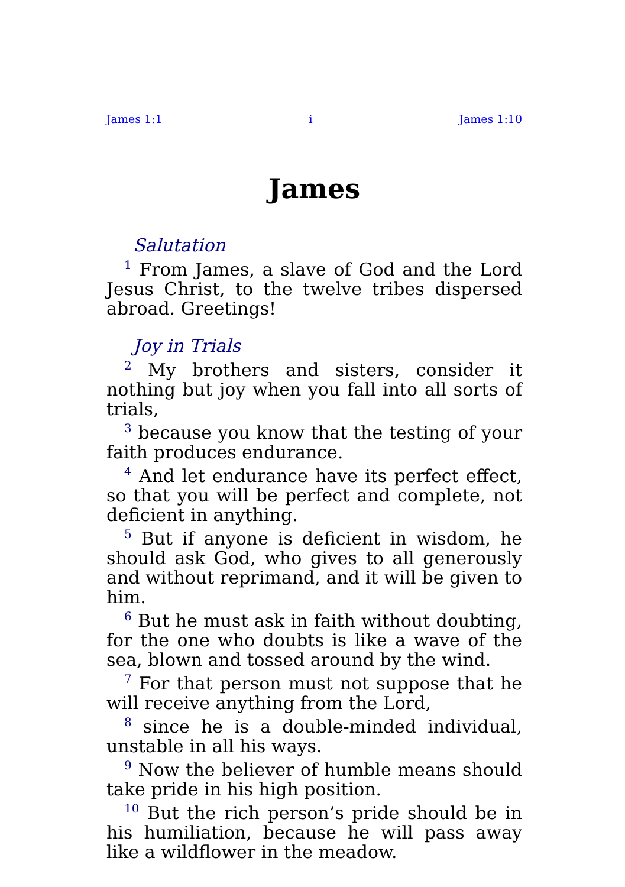James 1:1 i James 1:10
James
Salutation
<sup>1</sup> From James, a slave of God and the Lord Jesus Christ, to the twelve tribes dispersed abroad. Greetings!
Joy in Trials
<sup>2</sup> My brothers and sisters, consider it nothing but joy when you fall into all sorts of trials,
<sup>3</sup> because you know that the testing of your faith produces endurance.
<sup>4</sup> And let endurance have its perfect effect, so that you will be perfect and complete, not deficient in anything.
<sup>5</sup> But if anyone is deficient in wisdom, he should ask God, who gives to all generously and without reprimand, and it will be given to him.
<sup>6</sup> But he must ask in faith without doubting, for the one who doubts is like a wave of the sea, blown and tossed around by the wind.
<sup>7</sup> For that person must not suppose that he will receive anything from the Lord,
<sup>8</sup> since he is a double-minded individual, unstable in all his ways.
<sup>9</sup> Now the believer of humble means should take pride in his high position.
<sup>10</sup> But the rich person’s pride should be in his humiliation, because he will pass away like a wildflower in the meadow.